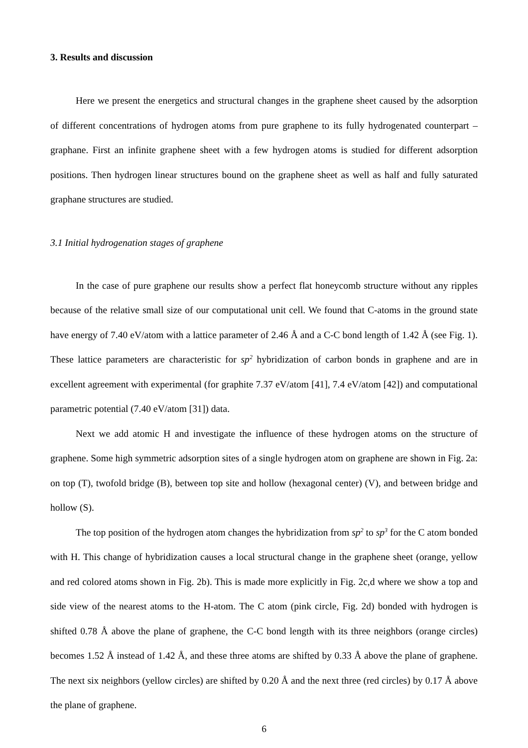3. Results and discussion
Here we present the energetics and structural changes in the graphene sheet caused by the adsorption of different concentrations of hydrogen atoms from pure graphene to its fully hydrogenated counterpart – graphane. First an infinite graphene sheet with a few hydrogen atoms is studied for different adsorption positions. Then hydrogen linear structures bound on the graphene sheet as well as half and fully saturated graphane structures are studied.
3.1 Initial hydrogenation stages of graphene
In the case of pure graphene our results show a perfect flat honeycomb structure without any ripples because of the relative small size of our computational unit cell. We found that C-atoms in the ground state have energy of 7.40 eV/atom with a lattice parameter of 2.46 Å and a C-C bond length of 1.42 Å (see Fig. 1). These lattice parameters are characteristic for sp<sup>2</sup> hybridization of carbon bonds in graphene and are in excellent agreement with experimental (for graphite 7.37 eV/atom [41], 7.4 eV/atom [42]) and computational parametric potential (7.40 eV/atom [31]) data.
Next we add atomic H and investigate the influence of these hydrogen atoms on the structure of graphene. Some high symmetric adsorption sites of a single hydrogen atom on graphene are shown in Fig. 2a: on top (T), twofold bridge (B), between top site and hollow (hexagonal center) (V), and between bridge and hollow (S).
The top position of the hydrogen atom changes the hybridization from sp<sup>2</sup> to sp<sup>3</sup> for the C atom bonded with H. This change of hybridization causes a local structural change in the graphene sheet (orange, yellow and red colored atoms shown in Fig. 2b). This is made more explicitly in Fig. 2c,d where we show a top and side view of the nearest atoms to the H-atom. The C atom (pink circle, Fig. 2d) bonded with hydrogen is shifted 0.78 Å above the plane of graphene, the C-C bond length with its three neighbors (orange circles) becomes 1.52 Å instead of 1.42 Å, and these three atoms are shifted by 0.33 Å above the plane of graphene. The next six neighbors (yellow circles) are shifted by 0.20 Å and the next three (red circles) by 0.17 Å above the plane of graphene.
6